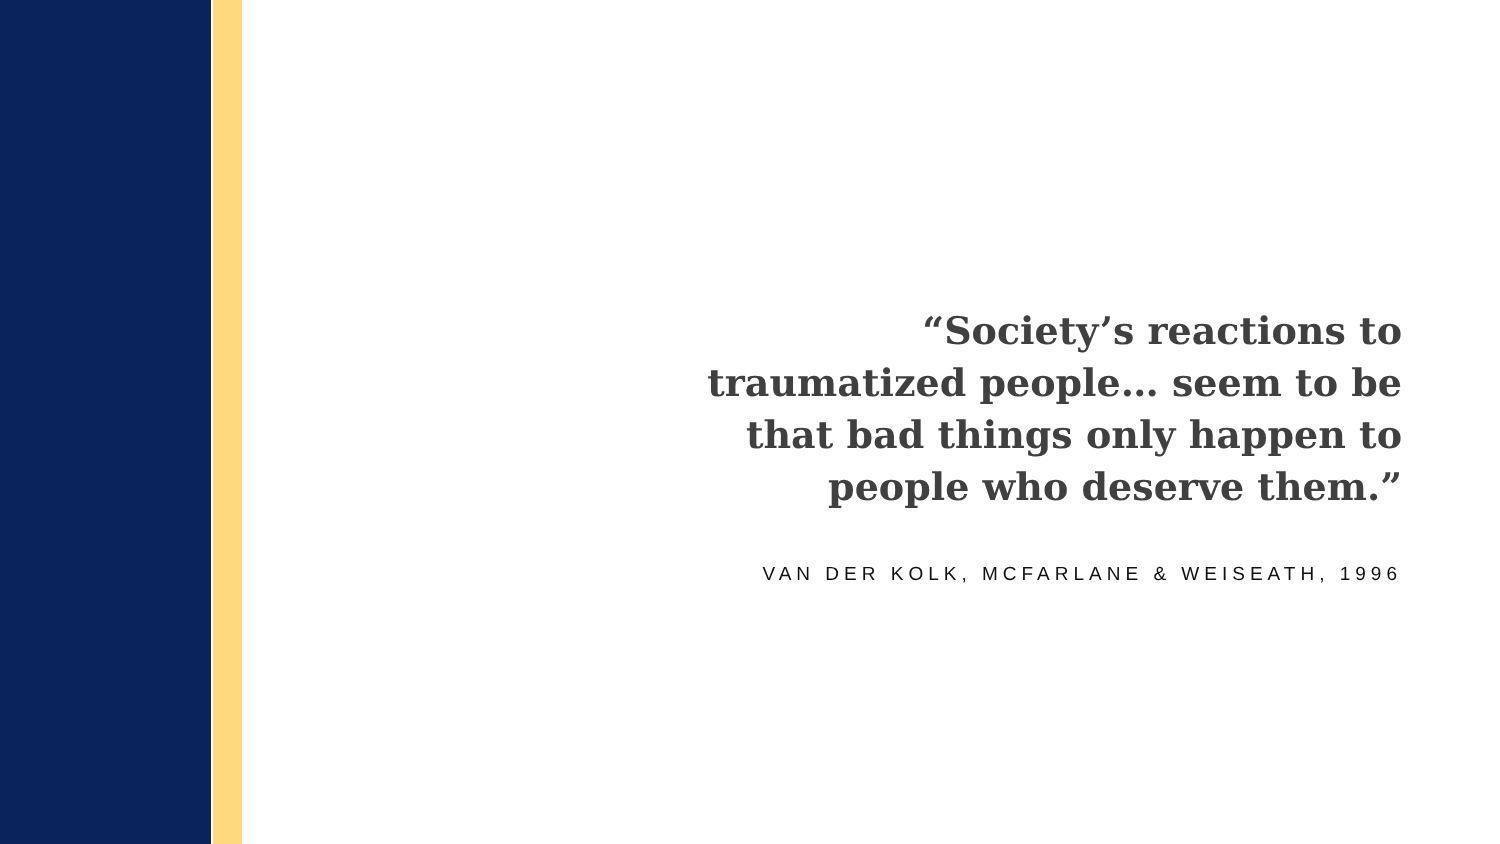“Society’s reactions to traumatized people… seem to be that bad things only happen to people who deserve them.”
VAN DER KOLK, MCFARLANE & WEISEATH, 1996